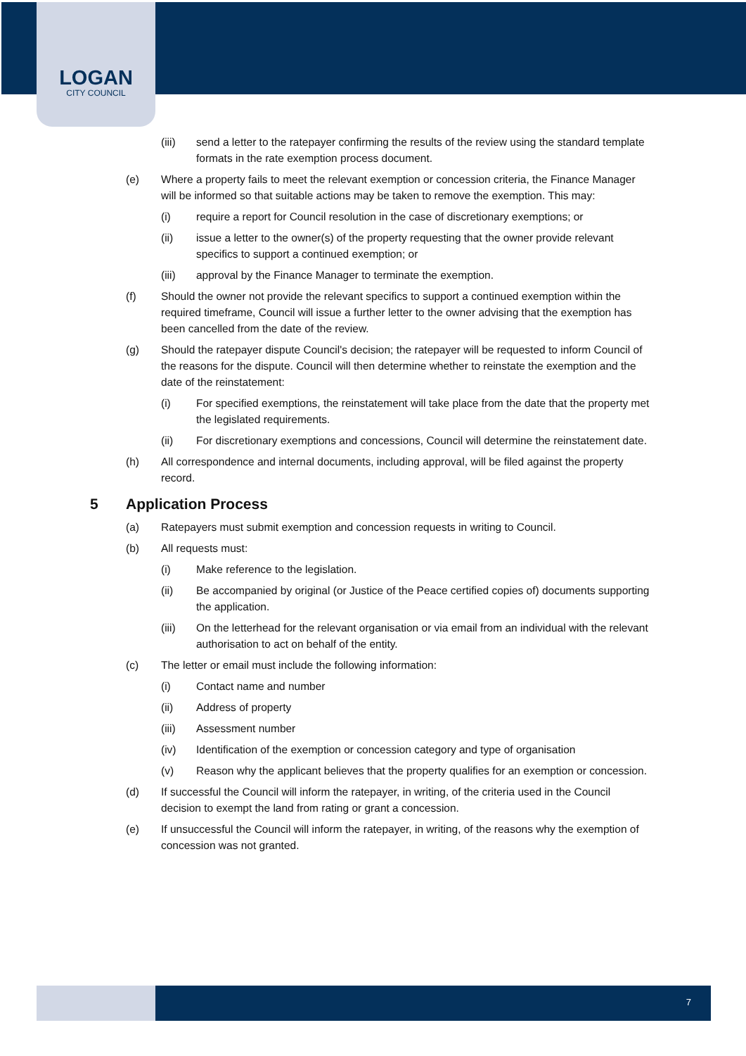LOGAN
CITY COUNCIL
(iii) send a letter to the ratepayer confirming the results of the review using the standard template formats in the rate exemption process document.
(e) Where a property fails to meet the relevant exemption or concession criteria, the Finance Manager will be informed so that suitable actions may be taken to remove the exemption. This may:
(i) require a report for Council resolution in the case of discretionary exemptions; or
(ii) issue a letter to the owner(s) of the property requesting that the owner provide relevant specifics to support a continued exemption; or
(iii) approval by the Finance Manager to terminate the exemption.
(f) Should the owner not provide the relevant specifics to support a continued exemption within the required timeframe, Council will issue a further letter to the owner advising that the exemption has been cancelled from the date of the review.
(g) Should the ratepayer dispute Council's decision; the ratepayer will be requested to inform Council of the reasons for the dispute. Council will then determine whether to reinstate the exemption and the date of the reinstatement:
(i) For specified exemptions, the reinstatement will take place from the date that the property met the legislated requirements.
(ii) For discretionary exemptions and concessions, Council will determine the reinstatement date.
(h) All correspondence and internal documents, including approval, will be filed against the property record.
5 Application Process
(a) Ratepayers must submit exemption and concession requests in writing to Council.
(b) All requests must:
(i) Make reference to the legislation.
(ii) Be accompanied by original (or Justice of the Peace certified copies of) documents supporting the application.
(iii) On the letterhead for the relevant organisation or via email from an individual with the relevant authorisation to act on behalf of the entity.
(c) The letter or email must include the following information:
(i) Contact name and number
(ii) Address of property
(iii) Assessment number
(iv) Identification of the exemption or concession category and type of organisation
(v) Reason why the applicant believes that the property qualifies for an exemption or concession.
(d) If successful the Council will inform the ratepayer, in writing, of the criteria used in the Council decision to exempt the land from rating or grant a concession.
(e) If unsuccessful the Council will inform the ratepayer, in writing, of the reasons why the exemption of concession was not granted.
7